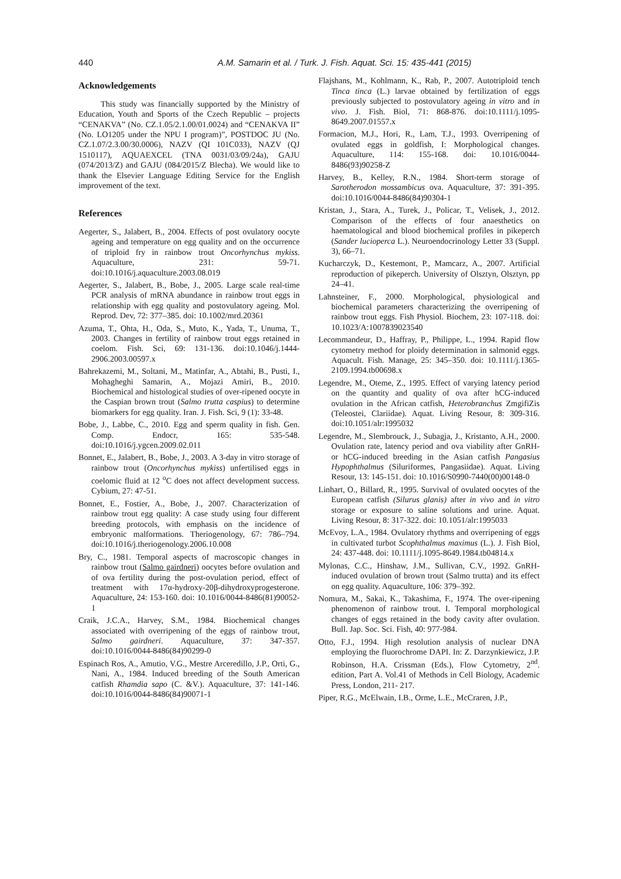440 A.M. Samarin et al. / Turk. J. Fish. Aquat. Sci. 15: 435-441 (2015)
Acknowledgements
This study was financially supported by the Ministry of Education, Youth and Sports of the Czech Republic – projects “CENAKVA” (No. CZ.1.05/2.1.00/01.0024) and “CENAKVA II” (No. LO1205 under the NPU I program)”, POSTDOC JU (No. CZ.1.07/2.3.00/30.0006), NAZV (QI 101C033), NAZV (QJ 1510117), AQUAEXCEL (TNA 0031/03/09/24a), GAJU (074/2013/Z) and GAJU (084/2015/Z Blecha). We would like to thank the Elsevier Language Editing Service for the English improvement of the text.
References
Aegerter, S., Jalabert, B., 2004. Effects of post ovulatory oocyte ageing and temperature on egg quality and on the occurrence of triploid fry in rainbow trout Oncorhynchus mykiss. Aquaculture, 231: 59-71. doi:10.1016/j.aquaculture.2003.08.019
Aegerter, S., Jalabert, B., Bobe, J., 2005. Large scale real-time PCR analysis of mRNA abundance in rainbow trout eggs in relationship with egg quality and postovulatory ageing. Mol. Reprod. Dev, 72: 377–385. doi: 10.1002/mrd.20361
Azuma, T., Ohta, H., Oda, S., Muto, K., Yada, T., Unuma, T., 2003. Changes in fertility of rainbow trout eggs retained in coelom. Fish. Sci, 69: 131-136. doi:10.1046/j.1444-2906.2003.00597.x
Bahrekazemi, M., Soltani, M., Matinfar, A., Abtahi, B., Pusti, I., Mohagheghi Samarin, A., Mojazi Amiri, B., 2010. Biochemical and histological studies of over-ripened oocyte in the Caspian brown trout (Salmo trutta caspius) to determine biomarkers for egg quality. Iran. J. Fish. Sci, 9 (1): 33-48.
Bobe, J., Labbe, C., 2010. Egg and sperm quality in fish. Gen. Comp. Endocr, 165: 535-548. doi:10.1016/j.ygcen.2009.02.011
Bonnet, E., Jalabert, B., Bobe, J., 2003. A 3-day in vitro storage of rainbow trout (Oncorhynchus mykiss) unfertilised eggs in coelomic fluid at 12 <sup>o</sup>C does not affect development success. Cybium, 27: 47-51.
Bonnet, E., Fostier, A., Bobe, J., 2007. Characterization of rainbow trout egg quality: A case study using four different breeding protocols, with emphasis on the incidence of embryonic malformations. Theriogenology, 67: 786–794. doi:10.1016/j.theriogenology.2006.10.008
Bry, C., 1981. Temporal aspects of macroscopic changes in rainbow trout (Salmo gairdneri) oocytes before ovulation and of ova fertility during the post-ovulation period, effect of treatment with 17α-hydroxy-20β-dihydroxyprogesterone. Aquaculture, 24: 153-160. doi: 10.1016/0044-8486(81)90052-1
Craik, J.C.A., Harvey, S.M., 1984. Biochemical changes associated with overripening of the eggs of rainbow trout, Salmo gairdneri. Aquaculture, 37: 347-357. doi:10.1016/0044-8486(84)90299-0
Espinach Ros, A., Amutio, V.G., Mestre Arceredillo, J.P., Orti, G., Nani, A., 1984. Induced breeding of the South American catfish Rhamdia sapo (C. &V.). Aquaculture, 37: 141-146. doi:10.1016/0044-8486(84)90071-1
Flajshans, M., Kohlmann, K., Rab, P., 2007. Autotriploid tench Tinca tinca (L.) larvae obtained by fertilization of eggs previously subjected to postovulatory ageing in vitro and in vivo. J. Fish. Biol, 71: 868-876. doi:10.1111/j.1095-8649.2007.01557.x
Formacion, M.J., Hori, R., Lam, T.J., 1993. Overripening of ovulated eggs in goldfish, I: Morphological changes. Aquaculture, 114: 155-168. doi: 10.1016/0044-8486(93)90258-Z
Harvey, B., Kelley, R.N., 1984. Short-term storage of Sarotherodon mossambicus ova. Aquaculture, 37: 391-395. doi:10.1016/0044-8486(84)90304-1
Kristan, J., Stara, A., Turek, J., Policar, T., Velisek, J., 2012. Comparison of the effects of four anaesthetics on haematological and blood biochemical profiles in pikeperch (Sander lucioperca L.). Neuroendocrinology Letter 33 (Suppl. 3), 66–71.
Kucharczyk, D., Kestemont, P., Mamcarz, A., 2007. Artificial reproduction of pikeperch. University of Olsztyn, Olsztyn, pp 24–41.
Lahnsteiner, F., 2000. Morphological, physiological and biochemical parameters characterizing the overripening of rainbow trout eggs. Fish Physiol. Biochem, 23: 107-118. doi: 10.1023/A:1007839023540
Lecommandeur, D., Haffray, P., Philippe, L., 1994. Rapid flow cytometry method for ploidy determination in salmonid eggs. Aquacult. Fish. Manage, 25: 345–350. doi: 10.1111/j.1365-2109.1994.tb00698.x
Legendre, M., Oteme, Z., 1995. Effect of varying latency period on the quantity and quality of ova after hCG-induced ovulation in the African catfish, Heterobranchus ZmgifiZis (Teleostei, Clariidae). Aquat. Living Resour, 8: 309-316. doi:10.1051/alr:1995032
Legendre, M., Slembrouck, J., Subagja, J., Kristanto, A.H., 2000. Ovulation rate, latency period and ova viability after GnRH- or hCG-induced breeding in the Asian catfish Pangasius Hypophthalmus (Siluriformes, Pangasiidae). Aquat. Living Resour, 13: 145-151. doi: 10.1016/S0990-7440(00)00148-0
Linhart, O., Billard, R., 1995. Survival of ovulated oocytes of the European catfish (Silurus glanis) after in vivo and in vitro storage or exposure to saline solutions and urine. Aquat. Living Resour, 8: 317-322. doi: 10.1051/alr:1995033
McEvoy, L.A., 1984. Ovulatory rhythms and overripening of eggs in cultivated turbot Scophthalmus maximus (L.). J. Fish Biol, 24: 437-448. doi: 10.1111/j.1095-8649.1984.tb04814.x
Mylonas, C.C., Hinshaw, J.M., Sullivan, C.V., 1992. GnRH-induced ovulation of brown trout (Salmo trutta) and its effect on egg quality. Aquaculture, 106: 379–392.
Nomura, M., Sakai, K., Takashima, F., 1974. The over-ripening phenomenon of rainbow trout. I. Temporal morphological changes of eggs retained in the body cavity after ovulation. Bull. Jap. Soc. Sci. Fish, 40: 977-984.
Otto, F.J., 1994. High resolution analysis of nuclear DNA employing the fluorochrome DAPI. In: Z. Darzynkiewicz, J.P. Robinson, H.A. Crissman (Eds.), Flow Cytometry, 2<sup>nd</sup>. edition, Part A. Vol.41 of Methods in Cell Biology, Academic Press, London, 211- 217.
Piper, R.G., McElwain, I.B., Orme, L.E., McCraren, J.P.,